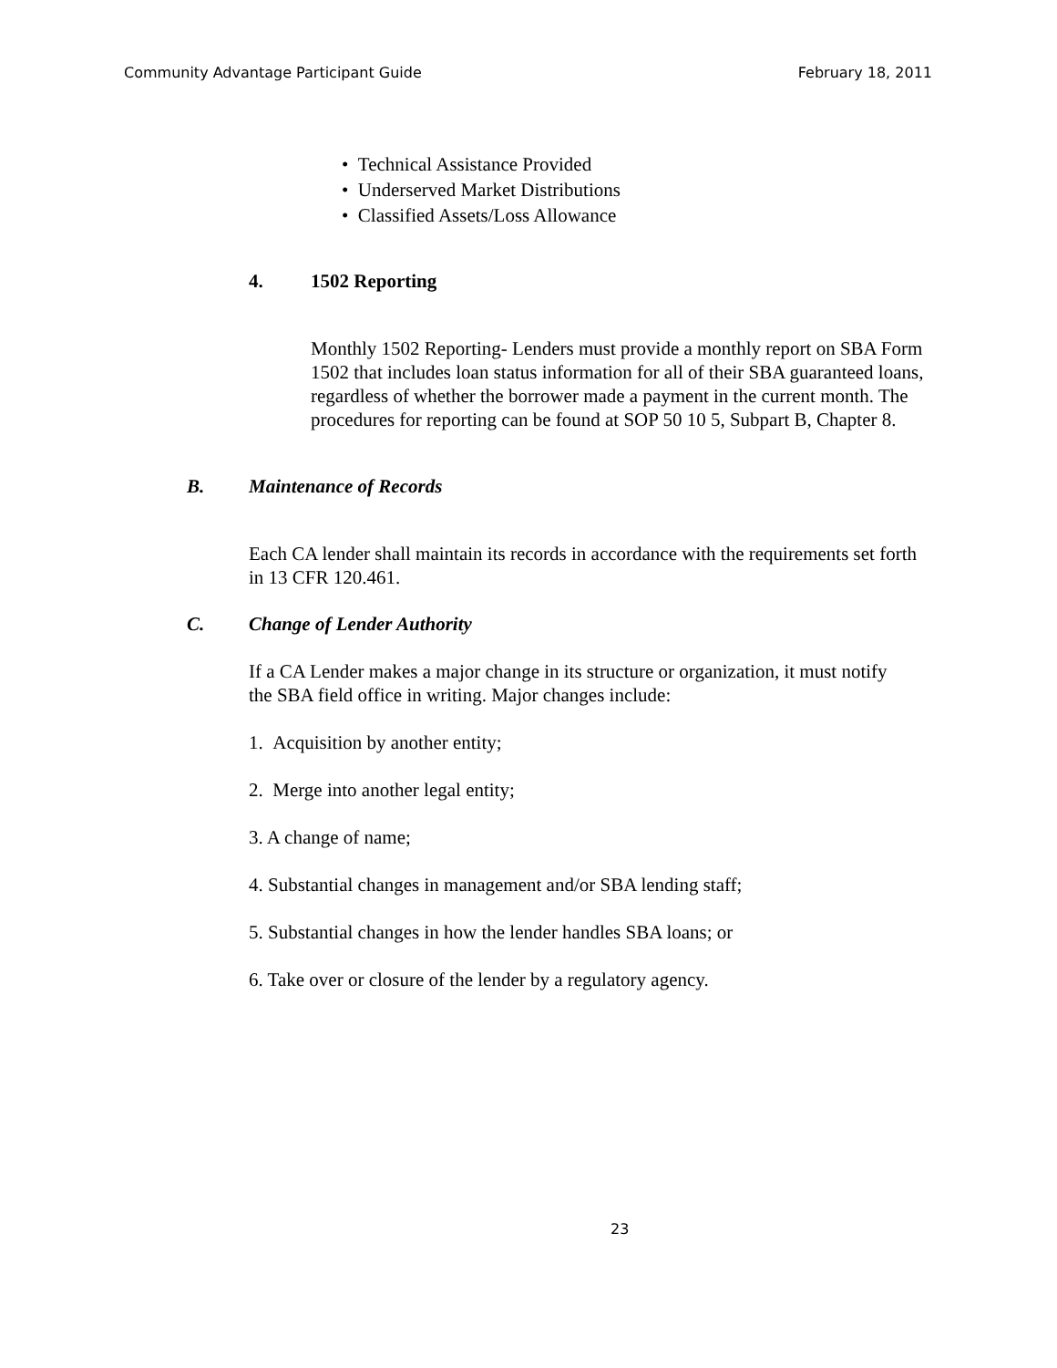Community Advantage Participant Guide February 18, 2011
• Technical Assistance Provided
• Underserved Market Distributions
• Classified Assets/Loss Allowance
4. 1502 Reporting
Monthly 1502 Reporting- Lenders must provide a monthly report on SBA Form 1502 that includes loan status information for all of their SBA guaranteed loans, regardless of whether the borrower made a payment in the current month. The procedures for reporting can be found at SOP 50 10 5, Subpart B, Chapter 8.
B. Maintenance of Records
Each CA lender shall maintain its records in accordance with the requirements set forth in 13 CFR 120.461.
C. Change of Lender Authority
If a CA Lender makes a major change in its structure or organization, it must notify the SBA field office in writing. Major changes include:
1. Acquisition by another entity;
2. Merge into another legal entity;
3. A change of name;
4. Substantial changes in management and/or SBA lending staff;
5. Substantial changes in how the lender handles SBA loans; or
6. Take over or closure of the lender by a regulatory agency.
23